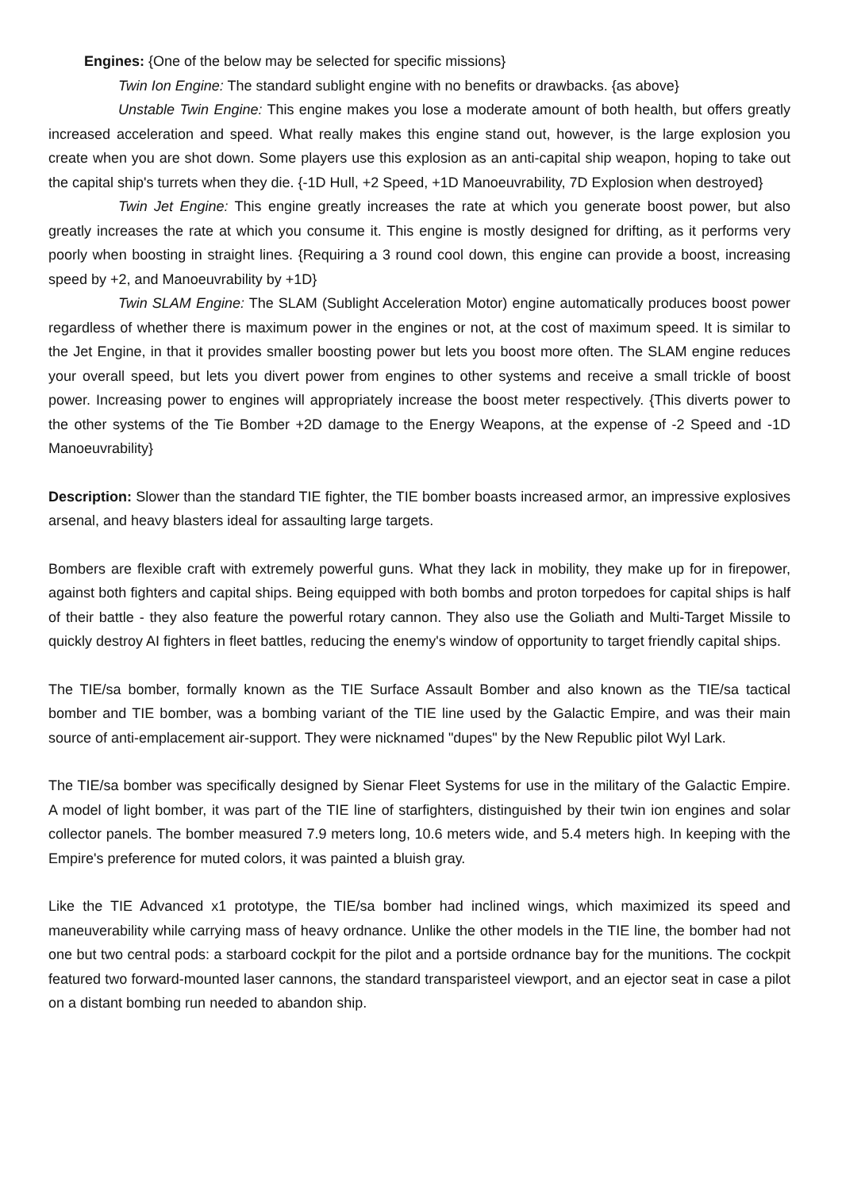Engines: {One of the below may be selected for specific missions}
Twin Ion Engine: The standard sublight engine with no benefits or drawbacks. {as above}
Unstable Twin Engine: This engine makes you lose a moderate amount of both health, but offers greatly increased acceleration and speed. What really makes this engine stand out, however, is the large explosion you create when you are shot down. Some players use this explosion as an anti-capital ship weapon, hoping to take out the capital ship's turrets when they die. {-1D Hull, +2 Speed, +1D Manoeuvrability, 7D Explosion when destroyed}
Twin Jet Engine: This engine greatly increases the rate at which you generate boost power, but also greatly increases the rate at which you consume it. This engine is mostly designed for drifting, as it performs very poorly when boosting in straight lines. {Requiring a 3 round cool down, this engine can provide a boost, increasing speed by +2, and Manoeuvrability by +1D}
Twin SLAM Engine: The SLAM (Sublight Acceleration Motor) engine automatically produces boost power regardless of whether there is maximum power in the engines or not, at the cost of maximum speed. It is similar to the Jet Engine, in that it provides smaller boosting power but lets you boost more often. The SLAM engine reduces your overall speed, but lets you divert power from engines to other systems and receive a small trickle of boost power. Increasing power to engines will appropriately increase the boost meter respectively. {This diverts power to the other systems of the Tie Bomber +2D damage to the Energy Weapons, at the expense of -2 Speed and -1D Manoeuvrability}
Description: Slower than the standard TIE fighter, the TIE bomber boasts increased armor, an impressive explosives arsenal, and heavy blasters ideal for assaulting large targets.
Bombers are flexible craft with extremely powerful guns. What they lack in mobility, they make up for in firepower, against both fighters and capital ships. Being equipped with both bombs and proton torpedoes for capital ships is half of their battle - they also feature the powerful rotary cannon. They also use the Goliath and Multi-Target Missile to quickly destroy AI fighters in fleet battles, reducing the enemy's window of opportunity to target friendly capital ships.
The TIE/sa bomber, formally known as the TIE Surface Assault Bomber and also known as the TIE/sa tactical bomber and TIE bomber, was a bombing variant of the TIE line used by the Galactic Empire, and was their main source of anti-emplacement air-support. They were nicknamed "dupes" by the New Republic pilot Wyl Lark.
The TIE/sa bomber was specifically designed by Sienar Fleet Systems for use in the military of the Galactic Empire. A model of light bomber, it was part of the TIE line of starfighters, distinguished by their twin ion engines and solar collector panels. The bomber measured 7.9 meters long, 10.6 meters wide, and 5.4 meters high. In keeping with the Empire's preference for muted colors, it was painted a bluish gray.
Like the TIE Advanced x1 prototype, the TIE/sa bomber had inclined wings, which maximized its speed and maneuverability while carrying mass of heavy ordnance. Unlike the other models in the TIE line, the bomber had not one but two central pods: a starboard cockpit for the pilot and a portside ordnance bay for the munitions. The cockpit featured two forward-mounted laser cannons, the standard transparisteel viewport, and an ejector seat in case a pilot on a distant bombing run needed to abandon ship.